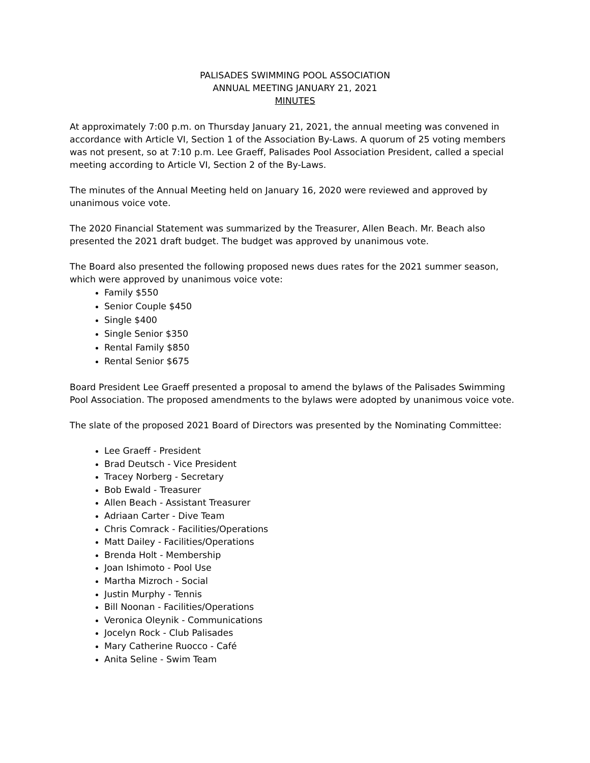PALISADES SWIMMING POOL ASSOCIATION
ANNUAL MEETING JANUARY 21, 2021
MINUTES
At approximately 7:00 p.m. on Thursday January 21, 2021, the annual meeting was convened in accordance with Article VI, Section 1 of the Association By-Laws. A quorum of 25 voting members was not present, so at 7:10 p.m. Lee Graeff, Palisades Pool Association President, called a special meeting according to Article VI, Section 2 of the By-Laws.
The minutes of the Annual Meeting held on January 16, 2020 were reviewed and approved by unanimous voice vote.
The 2020 Financial Statement was summarized by the Treasurer, Allen Beach. Mr. Beach also presented the 2021 draft budget. The budget was approved by unanimous vote.
The Board also presented the following proposed news dues rates for the 2021 summer season, which were approved by unanimous voice vote:
Family $550
Senior Couple $450
Single $400
Single Senior $350
Rental Family $850
Rental Senior $675
Board President Lee Graeff presented a proposal to amend the bylaws of the Palisades Swimming Pool Association. The proposed amendments to the bylaws were adopted by unanimous voice vote.
The slate of the proposed 2021 Board of Directors was presented by the Nominating Committee:
Lee Graeff - President
Brad Deutsch - Vice President
Tracey Norberg - Secretary
Bob Ewald - Treasurer
Allen Beach - Assistant Treasurer
Adriaan Carter - Dive Team
Chris Comrack - Facilities/Operations
Matt Dailey - Facilities/Operations
Brenda Holt - Membership
Joan Ishimoto - Pool Use
Martha Mizroch - Social
Justin Murphy - Tennis
Bill Noonan - Facilities/Operations
Veronica Oleynik - Communications
Jocelyn Rock - Club Palisades
Mary Catherine Ruocco - Café
Anita Seline - Swim Team